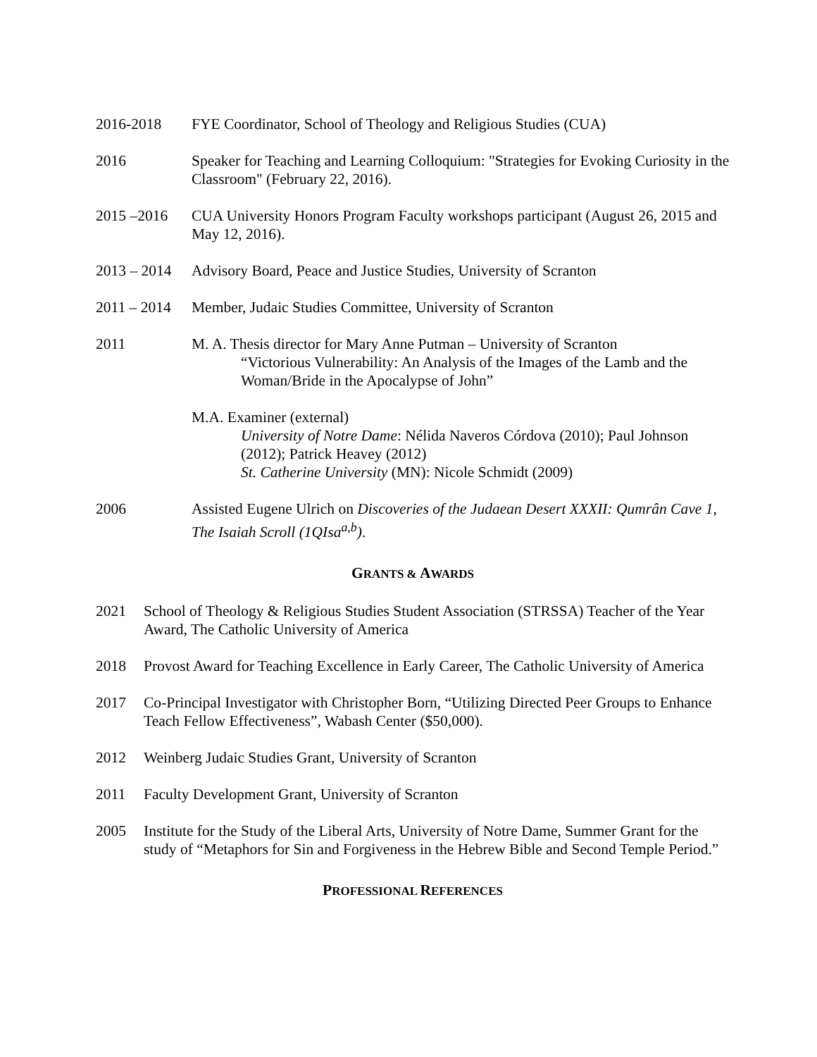2016-2018 FYE Coordinator, School of Theology and Religious Studies (CUA)
2016 Speaker for Teaching and Learning Colloquium: "Strategies for Evoking Curiosity in the Classroom" (February 22, 2016).
2015 –2016 CUA University Honors Program Faculty workshops participant (August 26, 2015 and May 12, 2016).
2013 – 2014
Advisory Board, Peace and Justice Studies, University of Scranton
2011 – 2014
Member, Judaic Studies Committee, University of Scranton
2011 M. A. Thesis director for Mary Anne Putman – University of Scranton
“Victorious Vulnerability: An Analysis of the Images of the Lamb and the Woman/Bride in the Apocalypse of John”
M.A. Examiner (external)
University of Notre Dame: Nélida Naveros Córdova (2010); Paul Johnson (2012); Patrick Heavey (2012)
St. Catherine University (MN): Nicole Schmidt (2009)
2006 Assisted Eugene Ulrich on Discoveries of the Judaean Desert XXXII: Qumrân Cave 1, The Isaiah Scroll (1QIsa<sup>a,b</sup>).
GRANTS & AWARDS
2021 School of Theology & Religious Studies Student Association (STRSSA) Teacher of the Year Award, The Catholic University of America
2018 Provost Award for Teaching Excellence in Early Career, The Catholic University of America
2017 Co-Principal Investigator with Christopher Born, “Utilizing Directed Peer Groups to Enhance Teach Fellow Effectiveness”, Wabash Center ($50,000).
2012 Weinberg Judaic Studies Grant, University of Scranton
2011 Faculty Development Grant, University of Scranton
2005 Institute for the Study of the Liberal Arts, University of Notre Dame, Summer Grant for the study of “Metaphors for Sin and Forgiveness in the Hebrew Bible and Second Temple Period.”
PROFESSIONAL REFERENCES